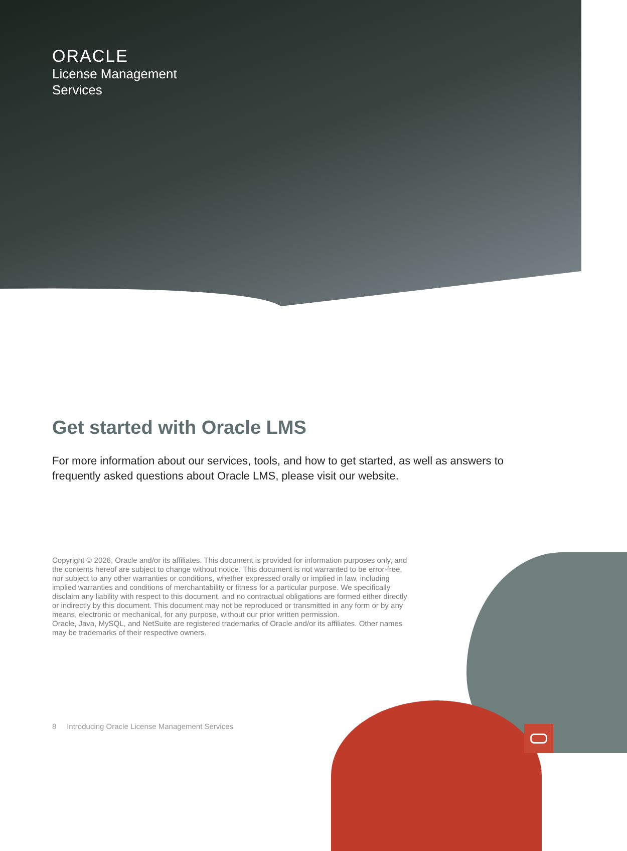ORACLE
License Management
Services
Get started with Oracle LMS
For more information about our services, tools, and how to get started, as well as answers to frequently asked questions about Oracle LMS, please visit our website.
Copyright © 2026, Oracle and/or its affiliates. This document is provided for information purposes only, and the contents hereof are subject to change without notice. This document is not warranted to be error-free, nor subject to any other warranties or conditions, whether expressed orally or implied in law, including implied warranties and conditions of merchantability or fitness for a particular purpose. We specifically disclaim any liability with respect to this document, and no contractual obligations are formed either directly or indirectly by this document. This document may not be reproduced or transmitted in any form or by any means, electronic or mechanical, for any purpose, without our prior written permission.
Oracle, Java, MySQL, and NetSuite are registered trademarks of Oracle and/or its affiliates. Other names may be trademarks of their respective owners.
8 Introducing Oracle License Management Services